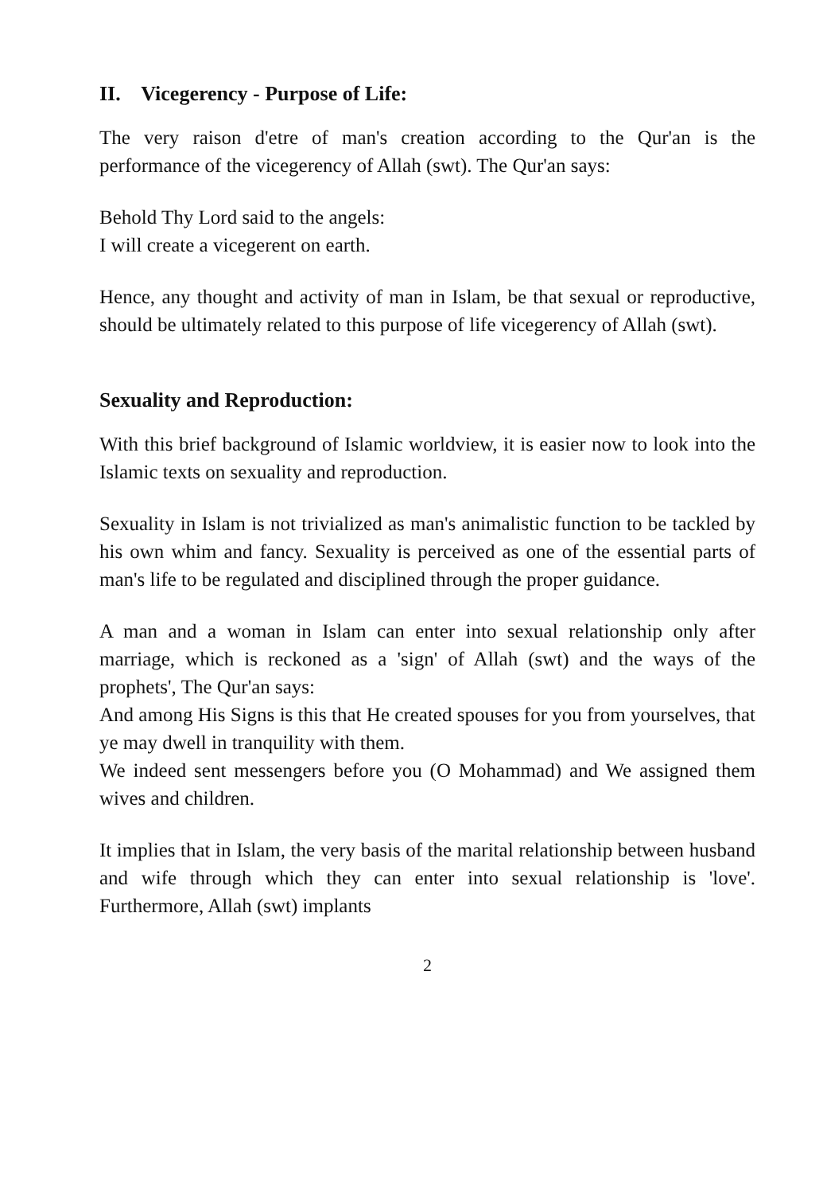II. Vicegerency - Purpose of Life:
The very raison d'etre of man's creation according to the Qur'an is the performance of the vicegerency of Allah (swt). The Qur'an says:
Behold Thy Lord said to the angels:
I will create a vicegerent on earth.
Hence, any thought and activity of man in Islam, be that sexual or reproductive, should be ultimately related to this purpose of life vicegerency of Allah (swt).
Sexuality and Reproduction:
With this brief background of Islamic worldview, it is easier now to look into the Islamic texts on sexuality and reproduction.
Sexuality in Islam is not trivialized as man's animalistic function to be tackled by his own whim and fancy. Sexuality is perceived as one of the essential parts of man's life to be regulated and disciplined through the proper guidance.
A man and a woman in Islam can enter into sexual relationship only after marriage, which is reckoned as a 'sign' of Allah (swt) and the ways of the prophets', The Qur'an says:
And among His Signs is this that He created spouses for you from yourselves, that ye may dwell in tranquility with them.
We indeed sent messengers before you (O Mohammad) and We assigned them wives and children.
It implies that in Islam, the very basis of the marital relationship between husband and wife through which they can enter into sexual relationship is 'love'. Furthermore, Allah (swt) implants
2